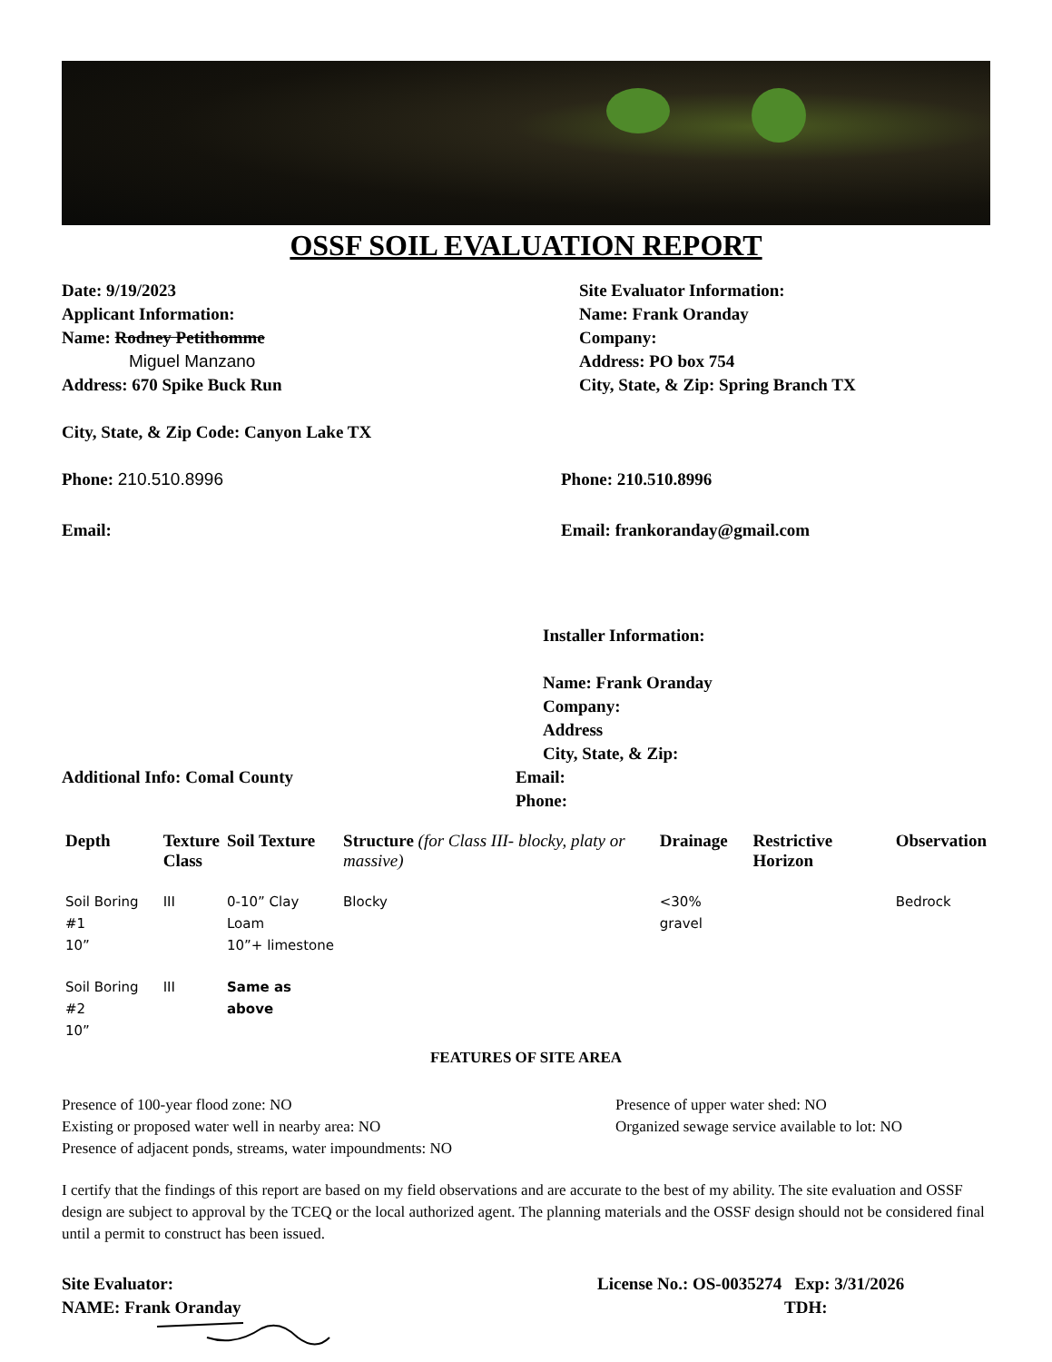OSSF SOIL EVALUATION REPORT
Date: 9/19/2023
Applicant Information:
Name: Rodney Petithomme
Miguel Manzano
Address: 670 Spike Buck Run
Site Evaluator Information:
Name: Frank Oranday
Company:
Address: PO box 754
City, State, & Zip: Spring Branch TX
City, State, & Zip Code: Canyon Lake TX
Phone: 210.510.8996 Phone: 210.510.8996
Email: Email: frankoranday@gmail.com
Installer Information:
Name: Frank Oranday
Company:
Address
City, State, & Zip:
Additional Info: Comal County Email:
Phone:
| Depth | Texture Class | Soil Texture | Structure (for Class III- blocky, platy or massive) | Drainage | Restrictive Horizon | Observation |
| --- | --- | --- | --- | --- | --- | --- |
| Soil Boring #1 10” | III | 0-10” Clay Loam 10”+ limestone | Blocky | <30% gravel | | Bedrock |
| Soil Boring #2 10” | III | Same as above | | | | |
FEATURES OF SITE AREA
Presence of 100-year flood zone: NO
Existing or proposed water well in nearby area: NO
Presence of adjacent ponds, streams, water impoundments: NO
Presence of upper water shed: NO
Organized sewage service available to lot: NO
I certify that the findings of this report are based on my field observations and are accurate to the best of my ability. The site evaluation and OSSF design are subject to approval by the TCEQ or the local authorized agent. The planning materials and the OSSF design should not be considered final until a permit to construct has been issued.
Site Evaluator:
NAME: Frank Oranday
License No.: OS-0035274 Exp: 3/31/2026
TDH: